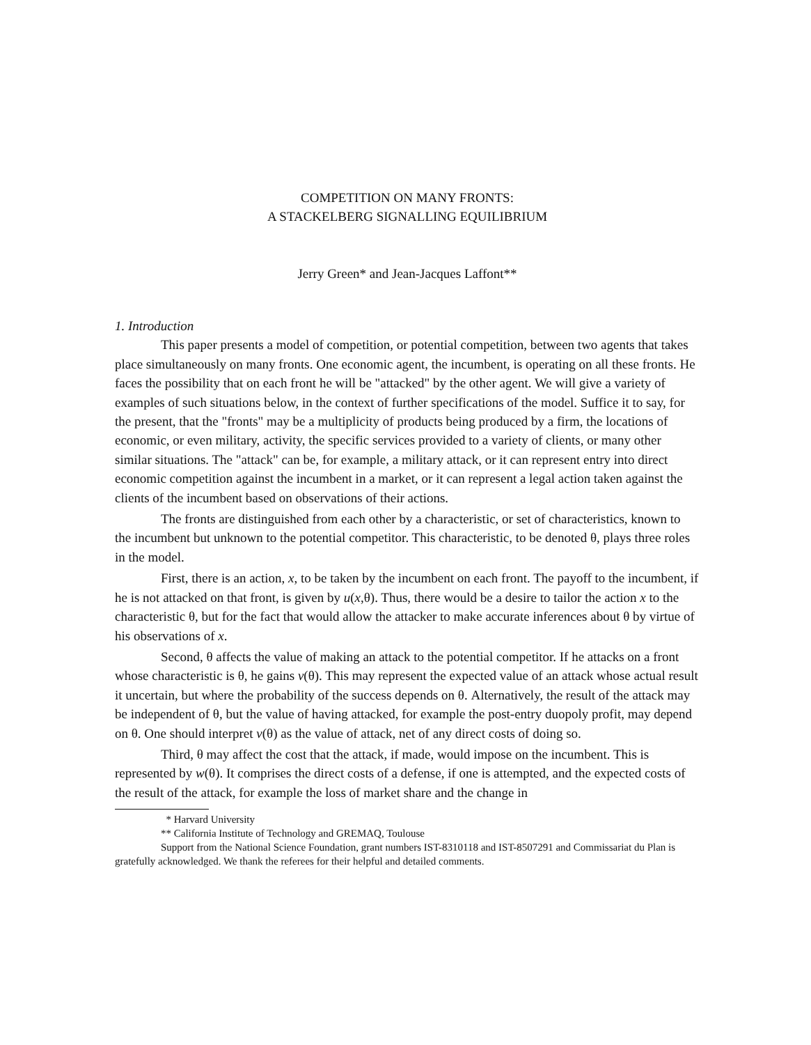COMPETITION ON MANY FRONTS:
A STACKELBERG SIGNALLING EQUILIBRIUM
Jerry Green* and Jean-Jacques Laffont**
1. Introduction
This paper presents a model of competition, or potential competition, between two agents that takes place simultaneously on many fronts. One economic agent, the incumbent, is operating on all these fronts. He faces the possibility that on each front he will be "attacked" by the other agent. We will give a variety of examples of such situations below, in the context of further specifications of the model. Suffice it to say, for the present, that the "fronts" may be a multiplicity of products being produced by a firm, the locations of economic, or even military, activity, the specific services provided to a variety of clients, or many other similar situations. The "attack" can be, for example, a military attack, or it can represent entry into direct economic competition against the incumbent in a market, or it can represent a legal action taken against the clients of the incumbent based on observations of their actions.
The fronts are distinguished from each other by a characteristic, or set of characteristics, known to the incumbent but unknown to the potential competitor. This characteristic, to be denoted θ, plays three roles in the model.
First, there is an action, x, to be taken by the incumbent on each front. The payoff to the incumbent, if he is not attacked on that front, is given by u(x,θ). Thus, there would be a desire to tailor the action x to the characteristic θ, but for the fact that would allow the attacker to make accurate inferences about θ by virtue of his observations of x.
Second, θ affects the value of making an attack to the potential competitor. If he attacks on a front whose characteristic is θ, he gains v(θ). This may represent the expected value of an attack whose actual result it uncertain, but where the probability of the success depends on θ. Alternatively, the result of the attack may be independent of θ, but the value of having attacked, for example the post-entry duopoly profit, may depend on θ. One should interpret v(θ) as the value of attack, net of any direct costs of doing so.
Third, θ may affect the cost that the attack, if made, would impose on the incumbent. This is represented by w(θ). It comprises the direct costs of a defense, if one is attempted, and the expected costs of the result of the attack, for example the loss of market share and the change in
* Harvard University
** California Institute of Technology and GREMAQ, Toulouse
Support from the National Science Foundation, grant numbers IST-8310118 and IST-8507291 and Commissariat du Plan is gratefully acknowledged. We thank the referees for their helpful and detailed comments.